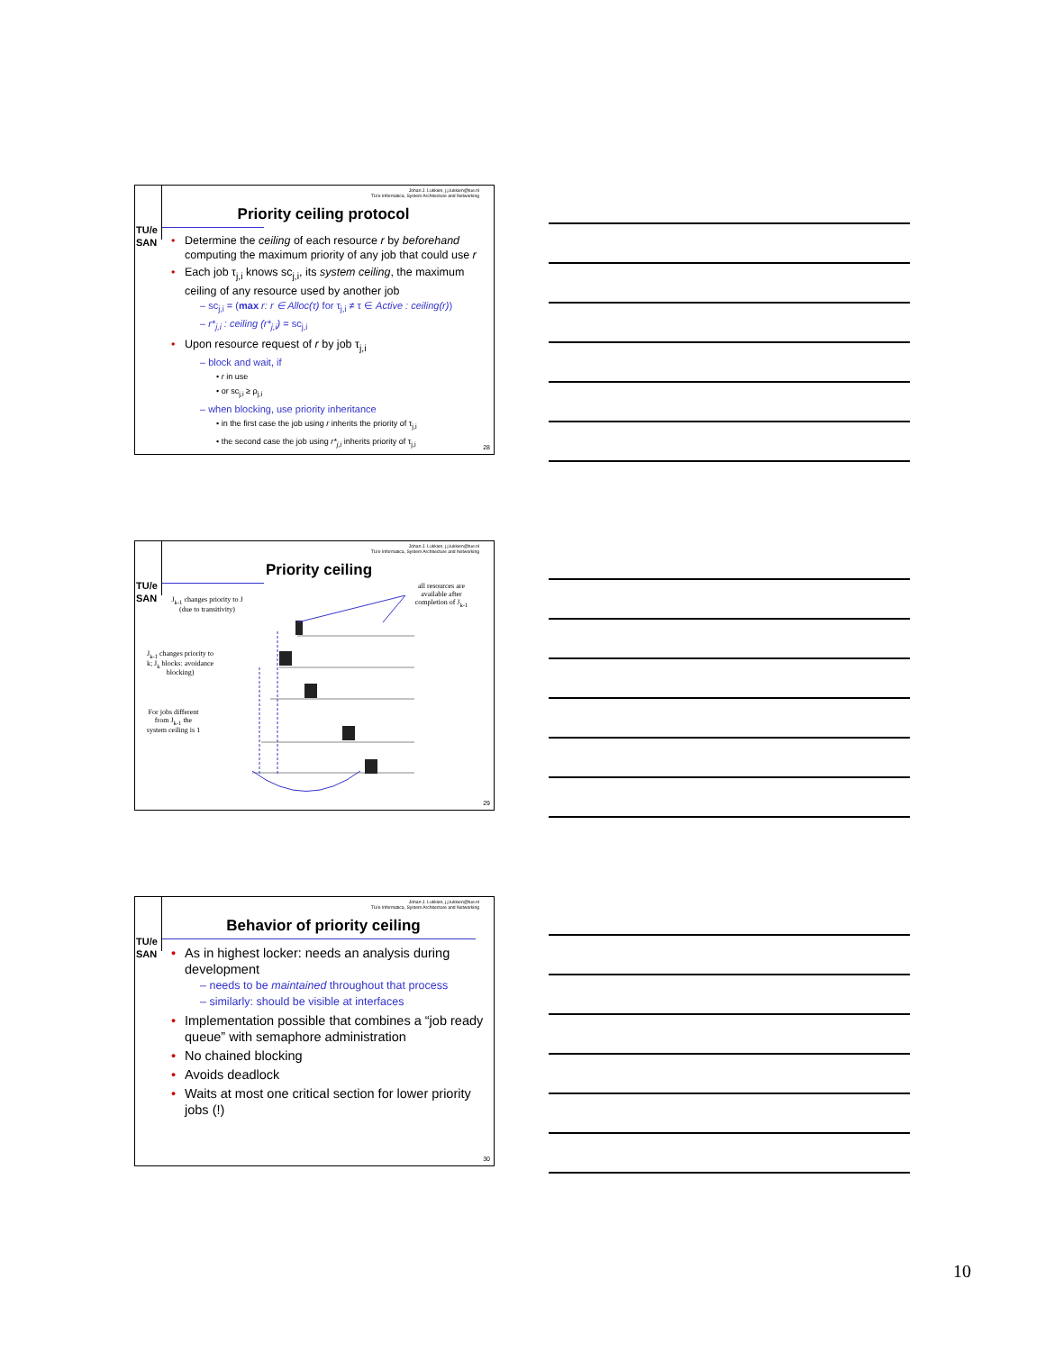TU/e
SAN
Johan J. Lukkien, j.j.lukkien@tue.nl
TU/e Informatica, System Architecture and Networking
Priority ceiling protocol
• Determine the ceiling of each resource r by beforehand computing the maximum priority of any job that could use r
• Each job τ<sub>j,i</sub> knows sc<sub>j,i</sub>, its system ceiling, the maximum ceiling of any resource used by another job
– sc<sub>j,i</sub> = (max r: r ∈ Alloc(τ) for τ<sub>j,i</sub> ≠ τ ∈ Active : ceiling(r))
– r*<sub>j,i</sub> : ceiling (r*<sub>j,i</sub>) = sc<sub>j,i</sub>
• Upon resource request of r by job τ<sub>j,i</sub>
– block and wait, if
• r in use
• or sc<sub>j,i</sub> ≥ ρ<sub>j,i</sub>
– when blocking, use priority inheritance
• in the first case the job using r inherits the priority of τ<sub>j,i</sub>
• the second case the job using r*<sub>j,i</sub> inherits priority of τ<sub>j,i</sub>
28
TU/e
SAN
Johan J. Lukkien, j.j.lukkien@tue.nl
TU/e Informatica, System Architecture and Networking
Priority ceiling
J<sub>k-1</sub> changes priority to J (due to transitivity)
all resources are available after completion of J<sub>k-1</sub>
J<sub>k-1</sub> changes priority to k; J<sub>k</sub> blocks: avoidance blocking)
For jobs different from J<sub>k-1</sub> the system ceiling is 1
29
TU/e
SAN
Johan J. Lukkien, j.j.lukkien@tue.nl
TU/e Informatica, System Architecture and Networking
Behavior of priority ceiling
• As in highest locker: needs an analysis during development
– needs to be maintained throughout that process
– similarly: should be visible at interfaces
• Implementation possible that combines a “job ready queue” with semaphore administration
• No chained blocking
• Avoids deadlock
• Waits at most one critical section for lower priority jobs (!)
30
10